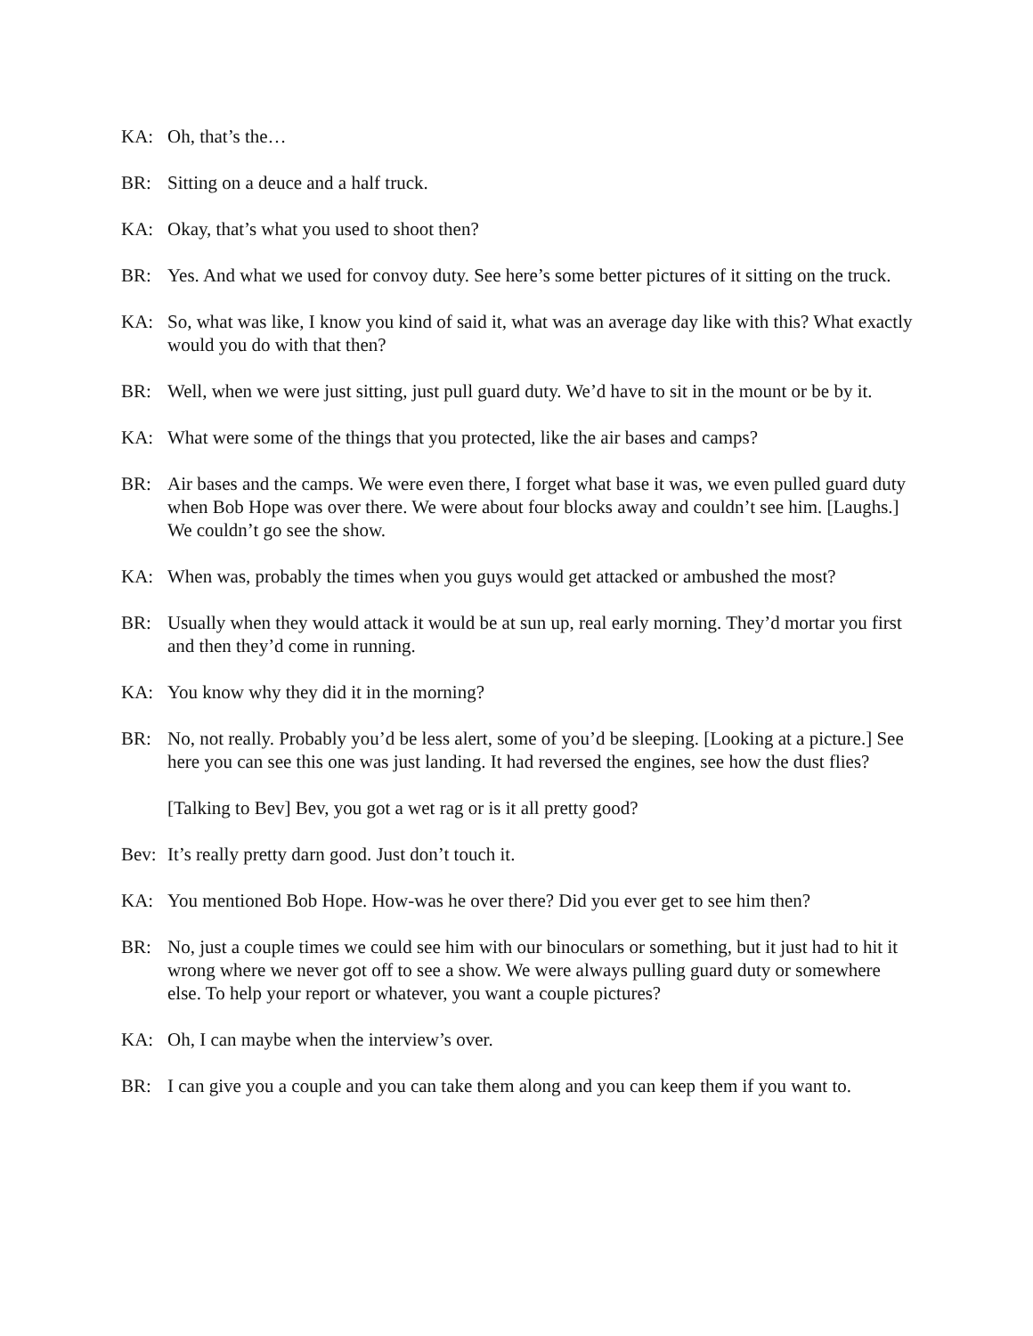KA: Oh, that’s the…
BR: Sitting on a deuce and a half truck.
KA: Okay, that’s what you used to shoot then?
BR: Yes. And what we used for convoy duty. See here’s some better pictures of it sitting on the truck.
KA: So, what was like, I know you kind of said it, what was an average day like with this? What exactly would you do with that then?
BR: Well, when we were just sitting, just pull guard duty. We’d have to sit in the mount or be by it.
KA: What were some of the things that you protected, like the air bases and camps?
BR: Air bases and the camps. We were even there, I forget what base it was, we even pulled guard duty when Bob Hope was over there. We were about four blocks away and couldn’t see him. [Laughs.] We couldn’t go see the show.
KA: When was, probably the times when you guys would get attacked or ambushed the most?
BR: Usually when they would attack it would be at sun up, real early morning. They’d mortar you first and then they’d come in running.
KA: You know why they did it in the morning?
BR: No, not really. Probably you’d be less alert, some of you’d be sleeping. [Looking at a picture.] See here you can see this one was just landing. It had reversed the engines, see how the dust flies?
[Talking to Bev] Bev, you got a wet rag or is it all pretty good?
Bev: It’s really pretty darn good. Just don’t touch it.
KA: You mentioned Bob Hope. How-was he over there? Did you ever get to see him then?
BR: No, just a couple times we could see him with our binoculars or something, but it just had to hit it wrong where we never got off to see a show. We were always pulling guard duty or somewhere else. To help your report or whatever, you want a couple pictures?
KA: Oh, I can maybe when the interview’s over.
BR: I can give you a couple and you can take them along and you can keep them if you want to.